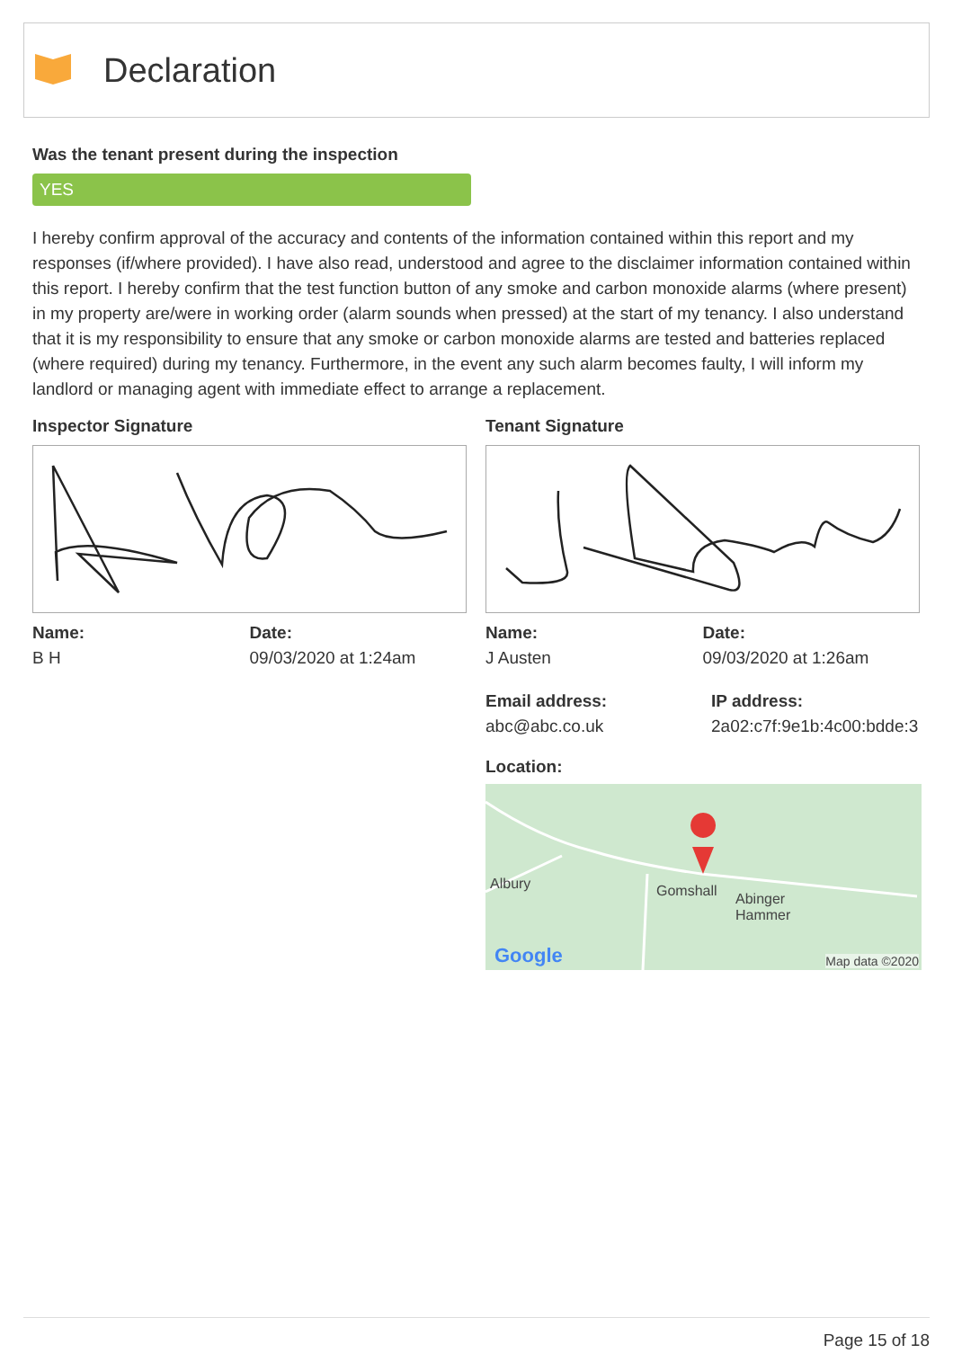Declaration
Was the tenant present during the inspection
YES
I hereby confirm approval of the accuracy and contents of the information contained within this report and my responses (if/where provided). I have also read, understood and agree to the disclaimer information contained within this report. I hereby confirm that the test function button of any smoke and carbon monoxide alarms (where present) in my property are/were in working order (alarm sounds when pressed) at the start of my tenancy. I also understand that it is my responsibility to ensure that any smoke or carbon monoxide alarms are tested and batteries replaced (where required) during my tenancy. Furthermore, in the event any such alarm becomes faulty, I will inform my landlord or managing agent with immediate effect to arrange a replacement.
Inspector Signature
Name:
B H
Date:
09/03/2020 at 1:24am
Tenant Signature
Name:
J Austen
Date:
09/03/2020 at 1:26am
Email address:
abc@abc.co.uk
IP address:
2a02:c7f:9e1b:4c00:bdde:3
Location:
Albury Gomshall Abinger
Hammer
Google Map data ©2020
Page 15 of 18